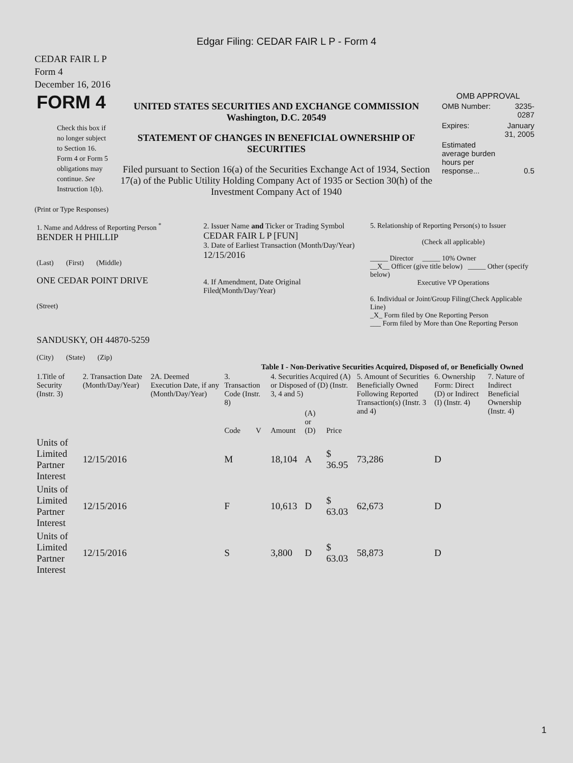Edgar Filing: CEDAR FAIR L P - Form 4
CEDAR FAIR L P
Form 4
December 16, 2016
| FORM 4 Check this box if no longer subject to Section 16. Form 4 or Form 5 obligations may continue. See Instruction 1(b). | UNITED STATES SECURITIES AND EXCHANGE COMMISSION Washington, D.C. 20549 STATEMENT OF CHANGES IN BENEFICIAL OWNERSHIP OF SECURITIES Filed pursuant to Section 16(a) of the Securities Exchange Act of 1934, Section 17(a) of the Public Utility Holding Company Act of 1935 or Section 30(h) of the Investment Company Act of 1940 | OMB APPROVAL / OMB Number: / 3235-0287 / / Expires: / January 31, 2005 / / Estimated average burden hours per response... / 0.5 / |
(Print or Type Responses)
| 1. Name and Address of Reporting Person <sup>*</sup> BENDER H PHILLIP (Last) (First) (Middle) ONE CEDAR POINT DRIVE (Street) SANDUSKY, OH 44870-5259 (City) (State) (Zip) | 2. Issuer Name and Ticker or Trading Symbol CEDAR FAIR L P [FUN] 3. Date of Earliest Transaction (Month/Day/Year) 12/15/2016 4. If Amendment, Date Original Filed(Month/Day/Year) | 5. Relationship of Reporting Person(s) to Issuer (Check all applicable) _____ Director _____ 10% Owner __X__ Officer (give title below) _____ Other (specify below) Executive VP Operations 6. Individual or Joint/Group Filing(Check Applicable Line) _X_ Form filed by One Reporting Person ___ Form filed by More than One Reporting Person |
Table I - Non-Derivative Securities Acquired, Disposed of, or Beneficially Owned
| 1.Title of Security (Instr. 3) | 2. Transaction Date (Month/Day/Year) | 2A. Deemed Execution Date, if any (Month/Day/Year) | 3. Transaction Code (Instr. 8) | | 4. Securities Acquired (A) or Disposed of (D) (Instr. 3, 4 and 5) | | | 5. Amount of Securities Beneficially Owned Following Reported Transaction(s) (Instr. 3 and 4) | 6. Ownership Form: Direct (D) or Indirect (I) (Instr. 4) | 7. Nature of Indirect Beneficial Ownership (Instr. 4) |
| --- | --- | --- | --- | --- | --- | --- | --- | --- | --- | --- |
| | | | Code | V | Amount | (A) or (D) | Price | | | |
| Units of Limited Partner Interest | 12/15/2016 | | M | | 18,104 | A | $ 36.95 | 73,286 | D | |
| Units of Limited Partner Interest | 12/15/2016 | | F | | 10,613 | D | $ 63.03 | 62,673 | D | |
| Units of Limited Partner Interest | 12/15/2016 | | S | | 3,800 | D | $ 63.03 | 58,873 | D | |
1